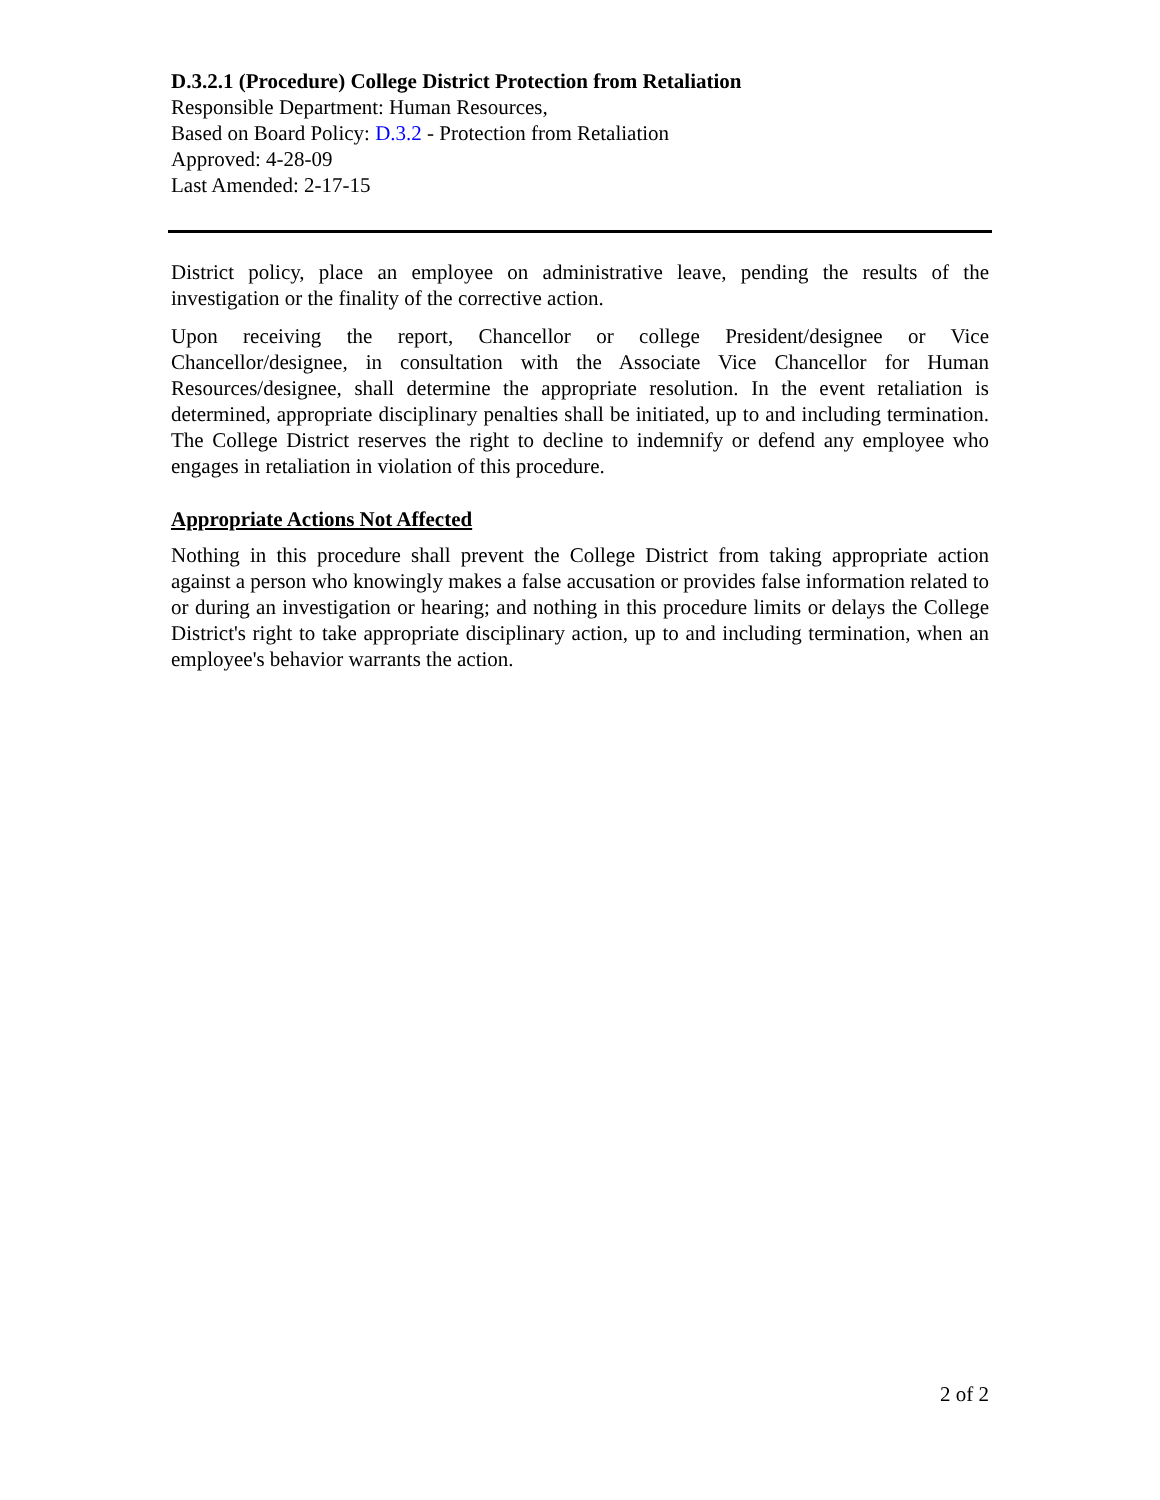D.3.2.1 (Procedure) College District Protection from Retaliation
Responsible Department: Human Resources,
Based on Board Policy: D.3.2 - Protection from Retaliation
Approved: 4-28-09
Last Amended: 2-17-15
District policy, place an employee on administrative leave, pending the results of the investigation or the finality of the corrective action.
Upon receiving the report, Chancellor or college President/designee or Vice Chancellor/designee, in consultation with the Associate Vice Chancellor for Human Resources/designee, shall determine the appropriate resolution. In the event retaliation is determined, appropriate disciplinary penalties shall be initiated, up to and including termination. The College District reserves the right to decline to indemnify or defend any employee who engages in retaliation in violation of this procedure.
Appropriate Actions Not Affected
Nothing in this procedure shall prevent the College District from taking appropriate action against a person who knowingly makes a false accusation or provides false information related to or during an investigation or hearing; and nothing in this procedure limits or delays the College District's right to take appropriate disciplinary action, up to and including termination, when an employee's behavior warrants the action.
2 of 2